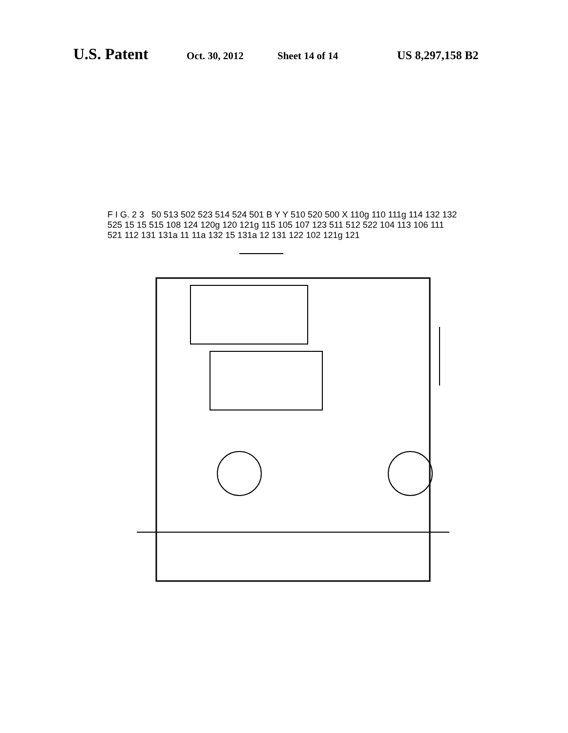U.S. Patent Oct. 30, 2012 Sheet 14 of 14 US 8,297,158 B2
F I G. 2 3 50 513 502 523 514 524 501 B Y Y 510 520 500 X 110g 110 111g 114 132 132 525 15 15 515 108 124 120g 120 121g 115 105 107 123 511 512 522 104 113 106 111 521 112 131 131a 11 11a 132 15 131a 12 131 122 102 121g 121